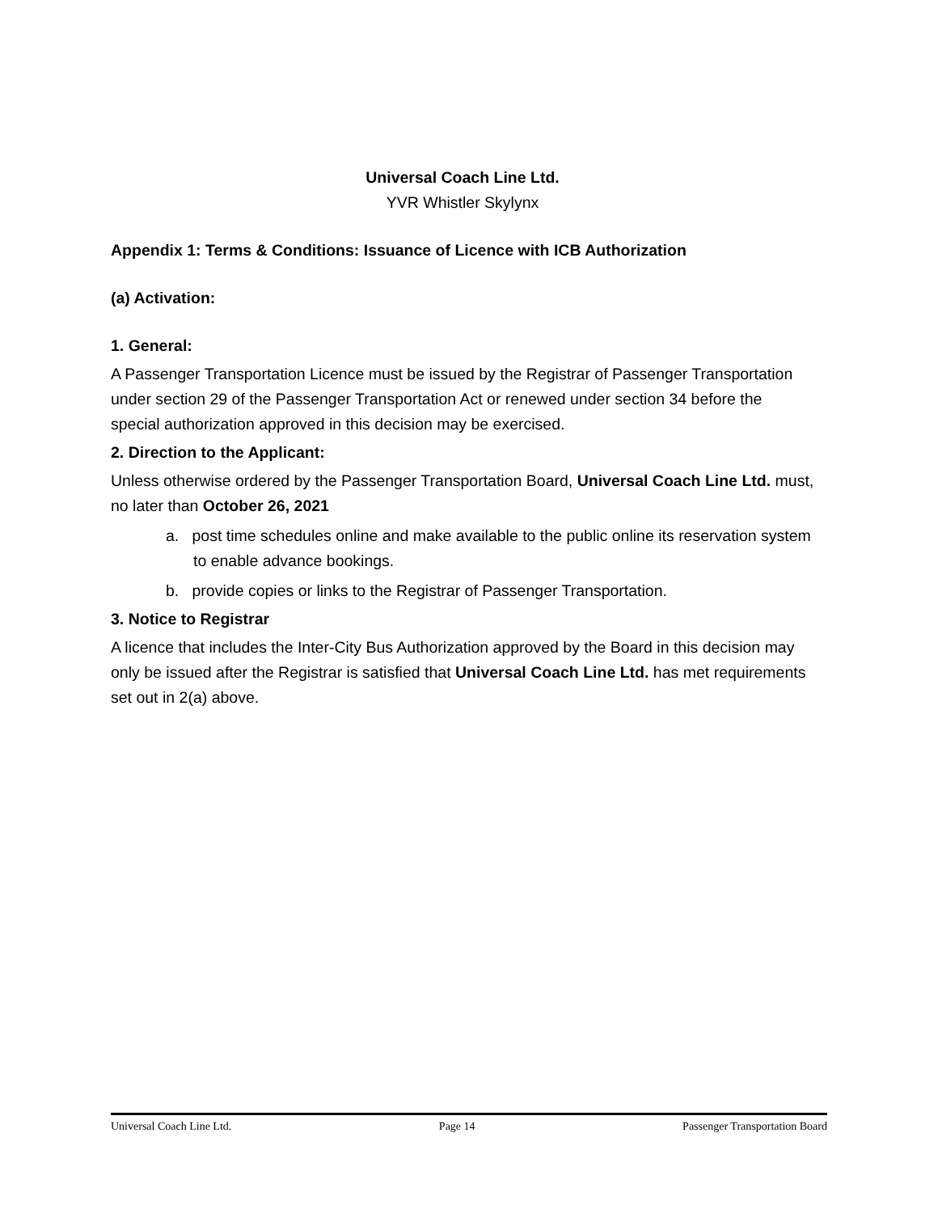Universal Coach Line Ltd.
YVR Whistler Skylynx
Appendix 1: Terms & Conditions: Issuance of Licence with ICB Authorization
(a) Activation:
1. General:
A Passenger Transportation Licence must be issued by the Registrar of Passenger Transportation under section 29 of the Passenger Transportation Act or renewed under section 34 before the special authorization approved in this decision may be exercised.
2. Direction to the Applicant:
Unless otherwise ordered by the Passenger Transportation Board, Universal Coach Line Ltd. must, no later than October 26, 2021
a. post time schedules online and make available to the public online its reservation system to enable advance bookings.
b. provide copies or links to the Registrar of Passenger Transportation.
3. Notice to Registrar
A licence that includes the Inter-City Bus Authorization approved by the Board in this decision may only be issued after the Registrar is satisfied that Universal Coach Line Ltd. has met requirements set out in 2(a) above.
Universal Coach Line Ltd. Page 14 Passenger Transportation Board